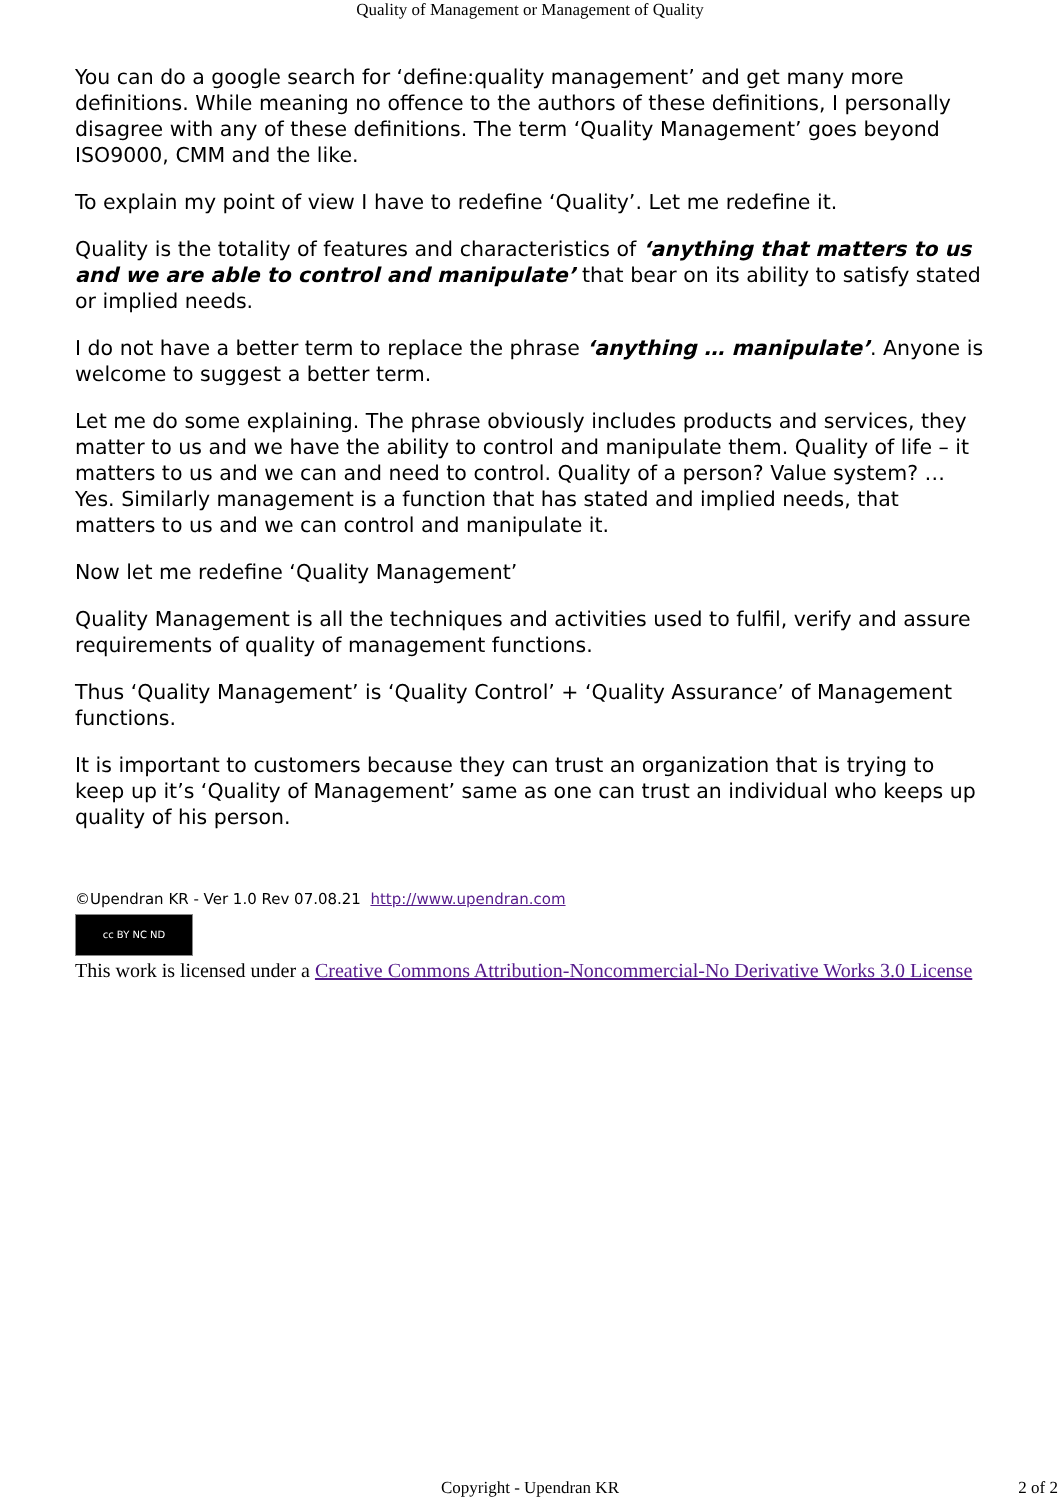Quality of Management or Management of Quality
You can do a google search for ‘define:quality management’ and get many more definitions. While meaning no offence to the authors of these definitions, I personally disagree with any of these definitions. The term ‘Quality Management’ goes beyond ISO9000, CMM and the like.
To explain my point of view I have to redefine ‘Quality’. Let me redefine it.
Quality is the totality of features and characteristics of ‘anything that matters to us and we are able to control and manipulate’ that bear on its ability to satisfy stated or implied needs.
I do not have a better term to replace the phrase ‘anything … manipulate’. Anyone is welcome to suggest a better term.
Let me do some explaining. The phrase obviously includes products and services, they matter to us and we have the ability to control and manipulate them. Quality of life – it matters to us and we can and need to control. Quality of a person? Value system? … Yes. Similarly management is a function that has stated and implied needs, that matters to us and we can control and manipulate it.
Now let me redefine ‘Quality Management’
Quality Management is all the techniques and activities used to fulfil, verify and assure requirements of quality of management functions.
Thus ‘Quality Management’ is ‘Quality Control’ + ‘Quality Assurance’ of Management functions.
It is important to customers because they can trust an organization that is trying to keep up it’s ‘Quality of Management’ same as one can trust an individual who keeps up quality of his person.
©Upendran KR - Ver 1.0 Rev 07.08.21 http://www.upendran.com
cc BY NC ND
This work is licensed under a Creative Commons Attribution-Noncommercial-No Derivative Works 3.0 License
Copyright - Upendran KR
2 of 2